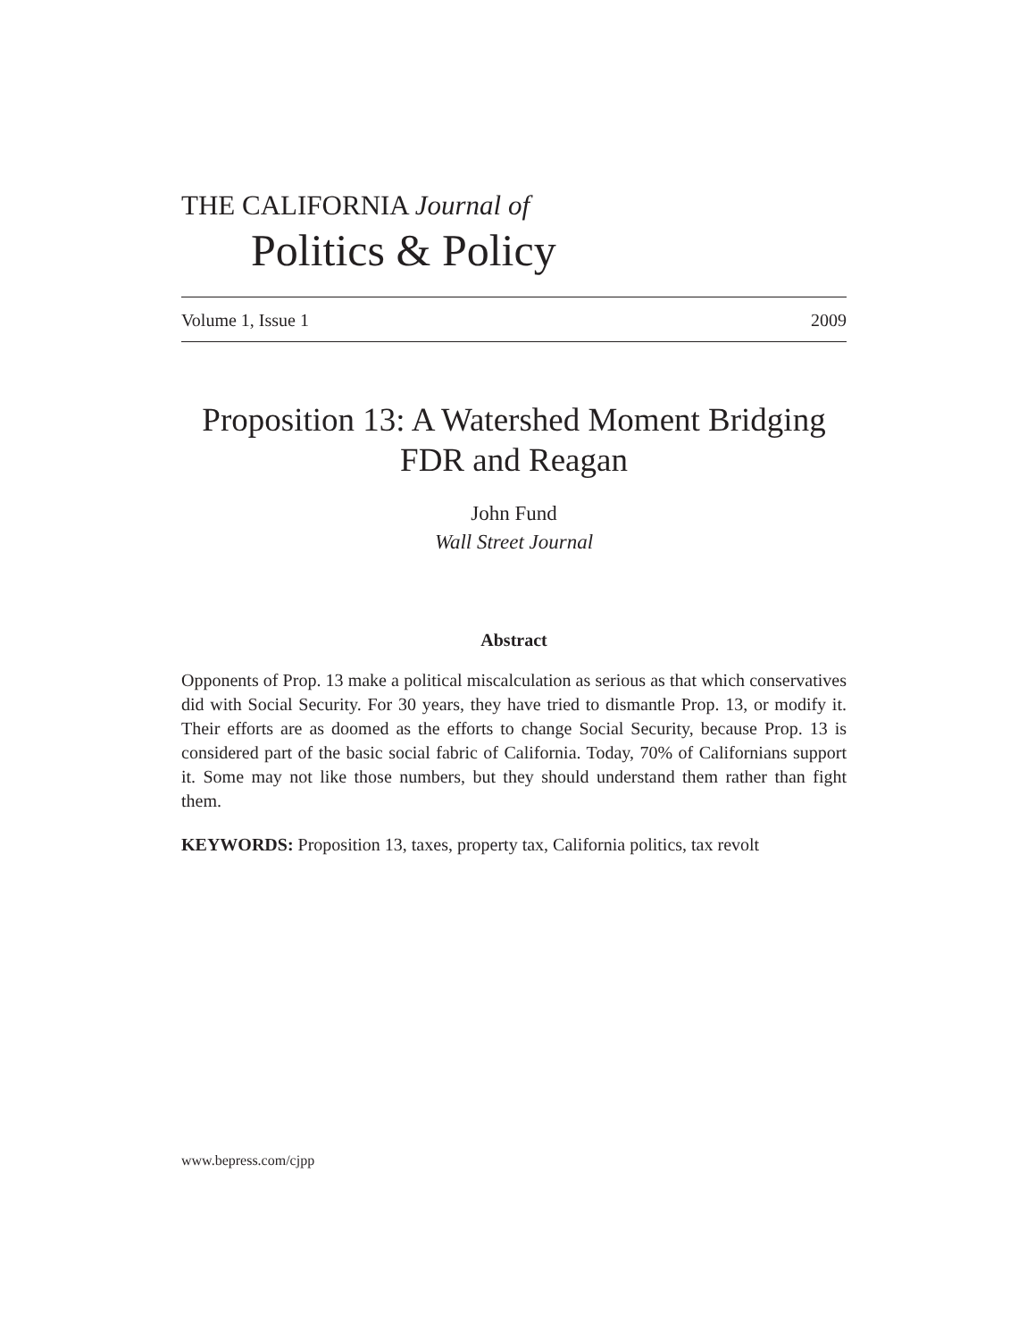THE CALIFORNIA Journal of
Politics & Policy
Volume 1, Issue 1 2009
Proposition 13: A Watershed Moment Bridging FDR and Reagan
John Fund
Wall Street Journal
Abstract
Opponents of Prop. 13 make a political miscalculation as serious as that which conservatives did with Social Security. For 30 years, they have tried to dismantle Prop. 13, or modify it. Their efforts are as doomed as the efforts to change Social Security, because Prop. 13 is considered part of the basic social fabric of California. Today, 70% of Californians support it. Some may not like those numbers, but they should understand them rather than fight them.
KEYWORDS: Proposition 13, taxes, property tax, California politics, tax revolt
www.bepress.com/cjpp